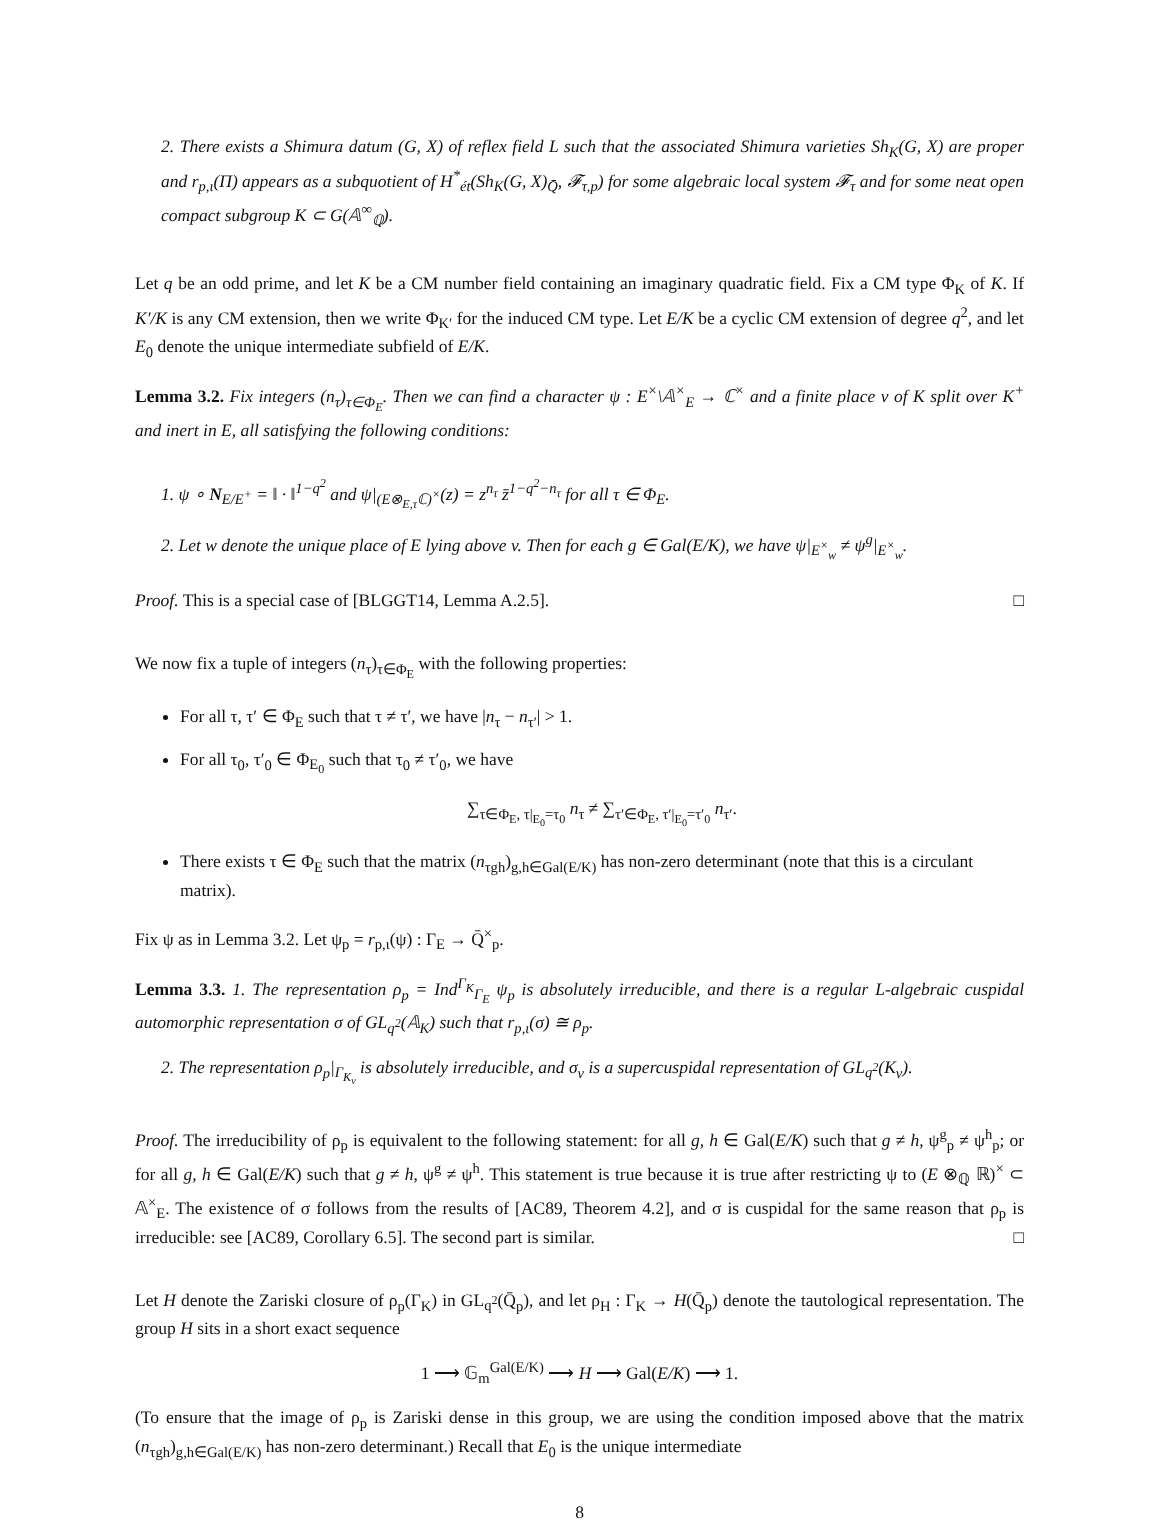2. There exists a Shimura datum (G, X) of reflex field L such that the associated Shimura varieties Sh<sub>K</sub>(G, X) are proper and r<sub>p,ι</sub>(Π) appears as a subquotient of H<sup>*</sup><sub>ét</sub>(Sh<sub>K</sub>(G, X)<sub>Q̄</sub>, 𝓕<sub>τ,p</sub>) for some algebraic local system 𝓕<sub>τ</sub> and for some neat open compact subgroup K ⊂ G(𝔸<sup>∞</sup><sub>ℚ</sub>).
Let q be an odd prime, and let K be a CM number field containing an imaginary quadratic field. Fix a CM type Φ<sub>K</sub> of K. If K′/K is any CM extension, then we write Φ<sub>K′</sub> for the induced CM type. Let E/K be a cyclic CM extension of degree q<sup>2</sup>, and let E<sub>0</sub> denote the unique intermediate subfield of E/K.
Lemma 3.2. Fix integers (n<sub>τ</sub>)<sub>τ∈Φ<sub>E</sub></sub>. Then we can find a character ψ : E<sup>×</sup>\𝔸<sup>×</sup><sub>E</sub> → ℂ<sup>×</sup> and a finite place v of K split over K<sup>+</sup> and inert in E, all satisfying the following conditions:
1. ψ ∘ N<sub>E/E<sup>+</sup></sub> = ‖ · ‖<sup>1−q<sup>2</sup></sup> and ψ|<sub>(E⊗<sub>E,τ</sub>ℂ)<sup>×</sup></sub>(z) = z<sup>n<sub>τ</sub></sup> z̄<sup>1−q<sup>2</sup>−n<sub>τ</sub></sup> for all τ ∈ Φ<sub>E</sub>.
2. Let w denote the unique place of E lying above v. Then for each g ∈ Gal(E/K), we have ψ|<sub>E<sup>×</sup><sub>w</sub></sub> ≠ ψ<sup>g</sup>|<sub>E<sup>×</sup><sub>w</sub></sub>.
Proof. This is a special case of [BLGGT14, Lemma A.2.5]. □
We now fix a tuple of integers (n<sub>τ</sub>)<sub>τ∈Φ<sub>E</sub></sub> with the following properties:
For all τ, τ′ ∈ Φ<sub>E</sub> such that τ ≠ τ′, we have |n<sub>τ</sub> − n<sub>τ′</sub>| > 1.
For all τ<sub>0</sub>, τ′<sub>0</sub> ∈ Φ<sub>E<sub>0</sub></sub> such that τ<sub>0</sub> ≠ τ′<sub>0</sub>, we have
∑<sub>τ∈Φ<sub>E</sub>, τ|<sub>E<sub>0</sub></sub>=τ<sub>0</sub></sub> n<sub>τ</sub> ≠ ∑<sub>τ′∈Φ<sub>E</sub>, τ′|<sub>E<sub>0</sub></sub>=τ′<sub>0</sub></sub> n<sub>τ′</sub>.
There exists τ ∈ Φ<sub>E</sub> such that the matrix (n<sub>τgh</sub>)<sub>g,h∈Gal(E/K)</sub> has non-zero determinant (note that this is a circulant matrix).
Fix ψ as in Lemma 3.2. Let ψ<sub>p</sub> = r<sub>p,ι</sub>(ψ) : Γ<sub>E</sub> → Q̄<sup>×</sup><sub>p</sub>.
Lemma 3.3. 1. The representation ρ<sub>p</sub> = Ind<sup>Γ<sub>K</sub></sup><sub>Γ<sub>E</sub></sub> ψ<sub>p</sub> is absolutely irreducible, and there is a regular L-algebraic cuspidal automorphic representation σ of GL<sub>q<sup>2</sup></sub>(𝔸<sub>K</sub>) such that r<sub>p,ι</sub>(σ) ≅ ρ<sub>p</sub>.
2. The representation ρ<sub>p</sub>|<sub>Γ<sub>K<sub>v</sub></sub></sub> is absolutely irreducible, and σ<sub>v</sub> is a supercuspidal representation of GL<sub>q<sup>2</sup></sub>(K<sub>v</sub>).
Proof. The irreducibility of ρ<sub>p</sub> is equivalent to the following statement: for all g, h ∈ Gal(E/K) such that g ≠ h, ψ<sup>g</sup><sub>p</sub> ≠ ψ<sup>h</sup><sub>p</sub>; or for all g, h ∈ Gal(E/K) such that g ≠ h, ψ<sup>g</sup> ≠ ψ<sup>h</sup>. This statement is true because it is true after restricting ψ to (E ⊗<sub>ℚ</sub> ℝ)<sup>×</sup> ⊂ 𝔸<sup>×</sup><sub>E</sub>. The existence of σ follows from the results of [AC89, Theorem 4.2], and σ is cuspidal for the same reason that ρ<sub>p</sub> is irreducible: see [AC89, Corollary 6.5]. The second part is similar. □
Let H denote the Zariski closure of ρ<sub>p</sub>(Γ<sub>K</sub>) in GL<sub>q<sup>2</sup></sub>(Q̄<sub>p</sub>), and let ρ<sub>H</sub> : Γ<sub>K</sub> → H(Q̄<sub>p</sub>) denote the tautological representation. The group H sits in a short exact sequence
1 ⟶ 𝔾<sub>m</sub><sup>Gal(E/K)</sup> ⟶ H ⟶ Gal(E/K) ⟶ 1.
(To ensure that the image of ρ<sub>p</sub> is Zariski dense in this group, we are using the condition imposed above that the matrix (n<sub>τgh</sub>)<sub>g,h∈Gal(E/K)</sub> has non-zero determinant.) Recall that E<sub>0</sub> is the unique intermediate
8